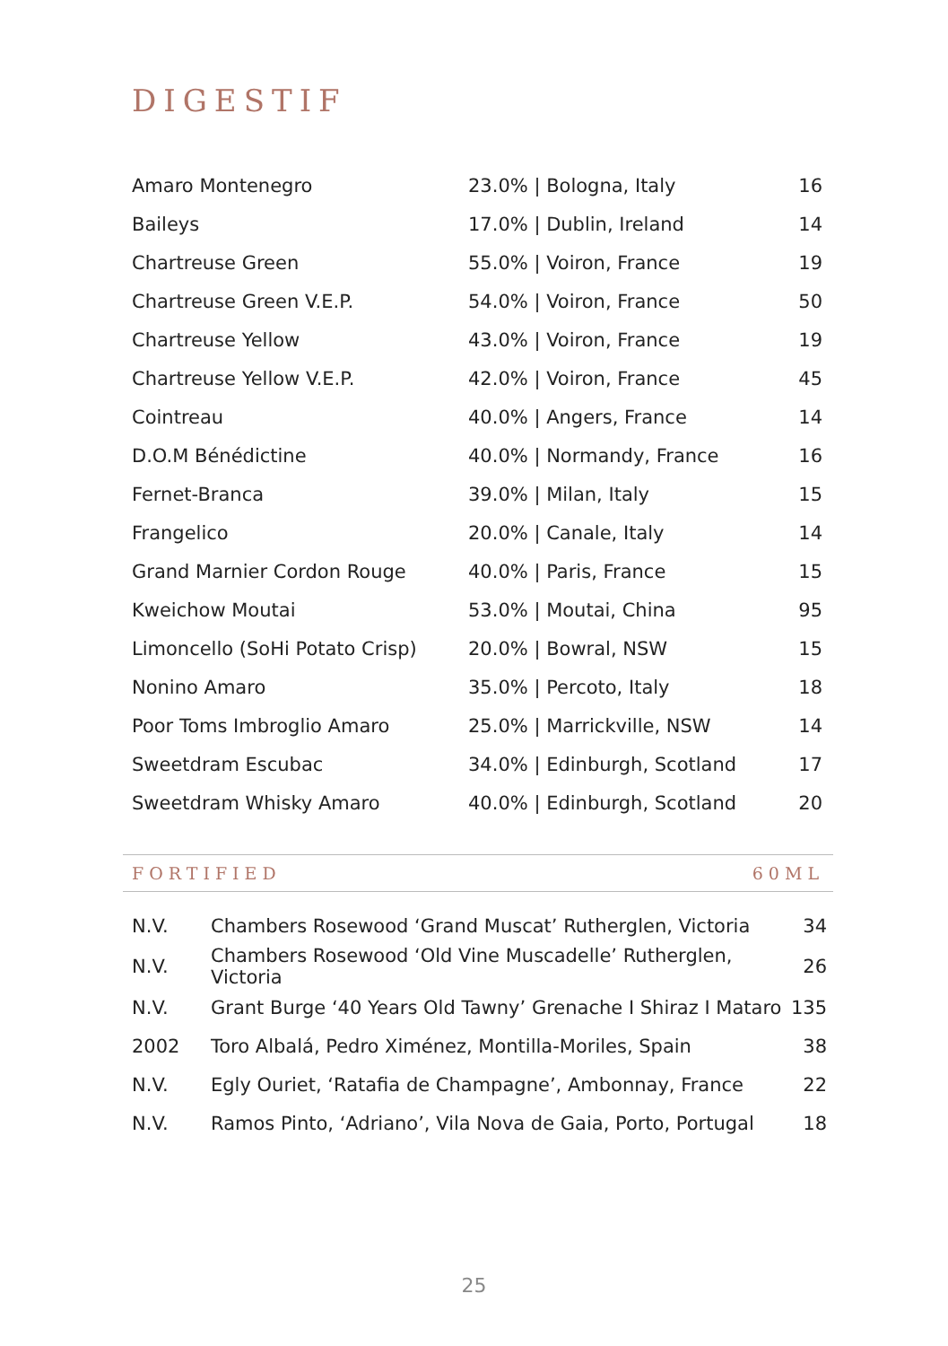DIGESTIF
| Amaro Montenegro | 23.0% / Bologna, Italy | 16 |
| Baileys | 17.0% / Dublin, Ireland | 14 |
| Chartreuse Green | 55.0% / Voiron, France | 19 |
| Chartreuse Green V.E.P. | 54.0% / Voiron, France | 50 |
| Chartreuse Yellow | 43.0% / Voiron, France | 19 |
| Chartreuse Yellow V.E.P. | 42.0% / Voiron, France | 45 |
| Cointreau | 40.0% / Angers, France | 14 |
| D.O.M Bénédictine | 40.0% / Normandy, France | 16 |
| Fernet-Branca | 39.0% / Milan, Italy | 15 |
| Frangelico | 20.0% / Canale, Italy | 14 |
| Grand Marnier Cordon Rouge | 40.0% / Paris, France | 15 |
| Kweichow Moutai | 53.0% / Moutai, China | 95 |
| Limoncello (SoHi Potato Crisp) | 20.0% / Bowral, NSW | 15 |
| Nonino Amaro | 35.0% / Percoto, Italy | 18 |
| Poor Toms Imbroglio Amaro | 25.0% / Marrickville, NSW | 14 |
| Sweetdram Escubac | 34.0% / Edinburgh, Scotland | 17 |
| Sweetdram Whisky Amaro | 40.0% / Edinburgh, Scotland | 20 |
FORTIFIED 60ML
| N.V. | Chambers Rosewood ‘Grand Muscat’ Rutherglen, Victoria | 34 |
| N.V. | Chambers Rosewood ‘Old Vine Muscadelle’ Rutherglen, Victoria | 26 |
| N.V. | Grant Burge ‘40 Years Old Tawny’ Grenache I Shiraz I Mataro | 135 |
| 2002 | Toro Albalá, Pedro Ximénez, Montilla-Moriles, Spain | 38 |
| N.V. | Egly Ouriet, ‘Ratafia de Champagne’, Ambonnay, France | 22 |
| N.V. | Ramos Pinto, ‘Adriano’, Vila Nova de Gaia, Porto, Portugal | 18 |
25